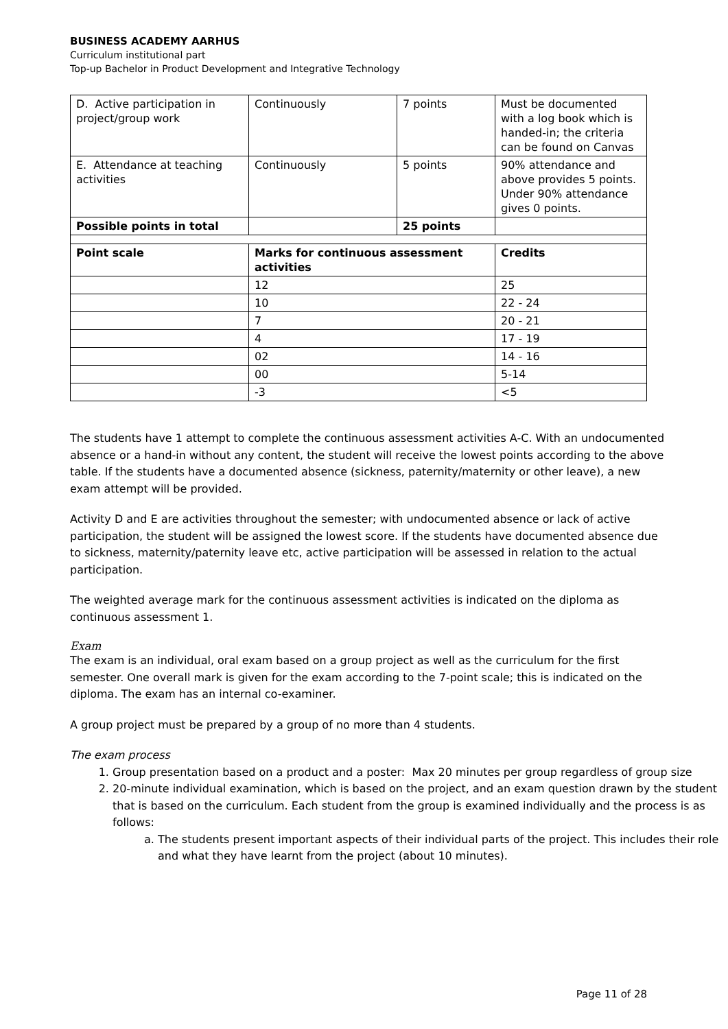BUSINESS ACADEMY AARHUS
Curriculum institutional part
Top-up Bachelor in Product Development and Integrative Technology
| D. Active participation in project/group work | Continuously | 7 points | Must be documented with a log book which is handed-in; the criteria can be found on Canvas |
| E. Attendance at teaching activities | Continuously | 5 points | 90% attendance and above provides 5 points. Under 90% attendance gives 0 points. |
| Possible points in total | | 25 points | |
| Point scale | Marks for continuous assessment activities | | Credits |
| | 12 | | 25 |
| | 10 | | 22 - 24 |
| | 7 | | 20 - 21 |
| | 4 | | 17 - 19 |
| | 02 | | 14 - 16 |
| | 00 | | 5-14 |
| | -3 | | <5 |
The students have 1 attempt to complete the continuous assessment activities A-C. With an undocumented absence or a hand-in without any content, the student will receive the lowest points according to the above table. If the students have a documented absence (sickness, paternity/maternity or other leave), a new exam attempt will be provided.
Activity D and E are activities throughout the semester; with undocumented absence or lack of active participation, the student will be assigned the lowest score. If the students have documented absence due to sickness, maternity/paternity leave etc, active participation will be assessed in relation to the actual participation.
The weighted average mark for the continuous assessment activities is indicated on the diploma as continuous assessment 1.
Exam
The exam is an individual, oral exam based on a group project as well as the curriculum for the first semester. One overall mark is given for the exam according to the 7-point scale; this is indicated on the diploma. The exam has an internal co-examiner.
A group project must be prepared by a group of no more than 4 students.
The exam process
1. Group presentation based on a product and a poster: Max 20 minutes per group regardless of group size
2. 20-minute individual examination, which is based on the project, and an exam question drawn by the student that is based on the curriculum. Each student from the group is examined individually and the process is as follows:
a. The students present important aspects of their individual parts of the project. This includes their role and what they have learnt from the project (about 10 minutes).
Page 11 of 28